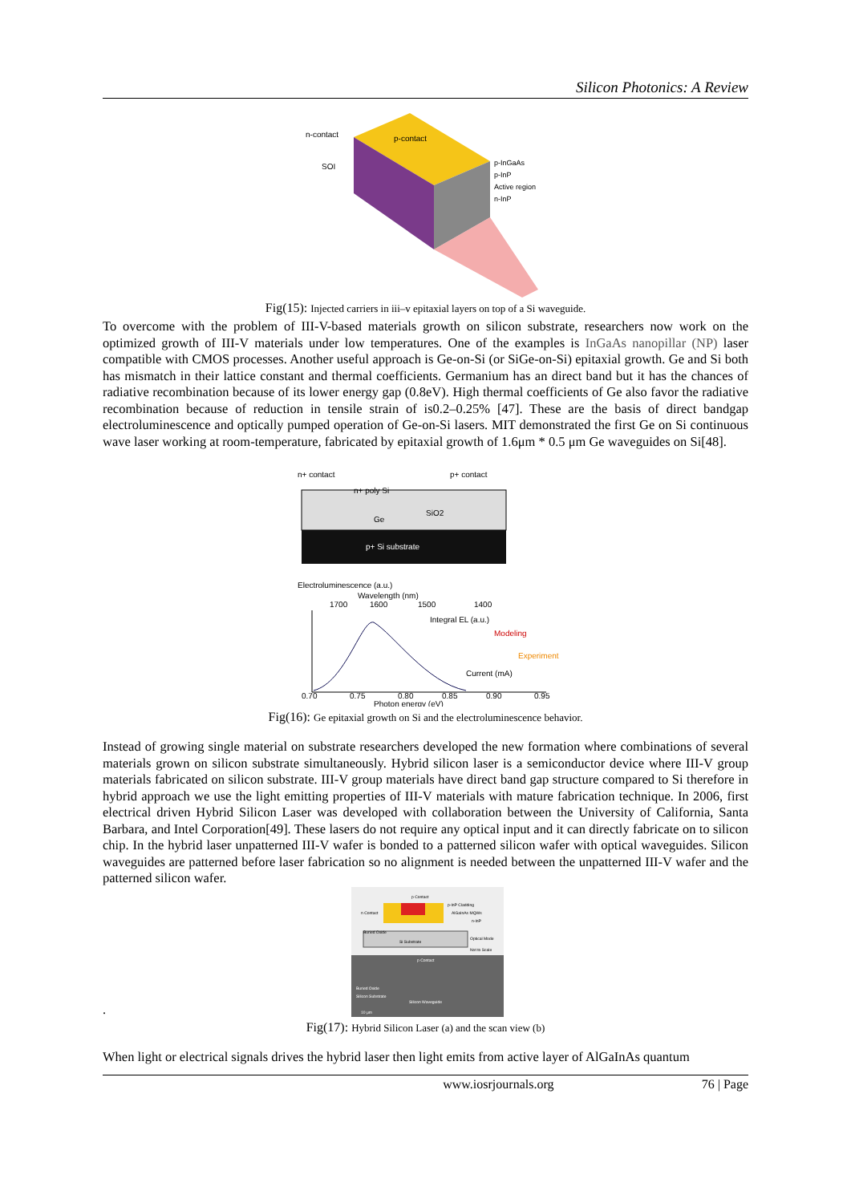Silicon Photonics: A Review
n-contact
p-contact
SOI
p-InGaAs
p-InP
Active region
n-InP
Fig(15): Injected carriers in iii–v epitaxial layers on top of a Si waveguide.
To overcome with the problem of III-V-based materials growth on silicon substrate, researchers now work on the optimized growth of III-V materials under low temperatures. One of the examples is InGaAs nanopillar (NP) laser compatible with CMOS processes. Another useful approach is Ge-on-Si (or SiGe-on-Si) epitaxial growth. Ge and Si both has mismatch in their lattice constant and thermal coefficients. Germanium has an direct band but it has the chances of radiative recombination because of its lower energy gap (0.8eV). High thermal coefficients of Ge also favor the radiative recombination because of reduction in tensile strain of is0.2–0.25% [47]. These are the basis of direct bandgap electroluminescence and optically pumped operation of Ge-on-Si lasers. MIT demonstrated the first Ge on Si continuous wave laser working at room-temperature, fabricated by epitaxial growth of 1.6μm * 0.5 μm Ge waveguides on Si[48].
n+ contact
p+ contact
p+ Si substrate
n+ poly Si
SiO2
Ge
Electroluminescence (a.u.)
Wavelength (nm)
1700
1600
1500
1400
Integral EL (a.u.)
Modeling
Experiment
Current (mA)
0.70
0.75
0.80
0.85
0.90
0.95
Photon energy (eV)
Fig(16): Ge epitaxial growth on Si and the electroluminescence behavior.
Instead of growing single material on substrate researchers developed the new formation where combinations of several materials grown on silicon substrate simultaneously. Hybrid silicon laser is a semiconductor device where III-V group materials fabricated on silicon substrate. III-V group materials have direct band gap structure compared to Si therefore in hybrid approach we use the light emitting properties of III-V materials with mature fabrication technique. In 2006, first electrical driven Hybrid Silicon Laser was developed with collaboration between the University of California, Santa Barbara, and Intel Corporation[49]. These lasers do not require any optical input and it can directly fabricate on to silicon chip. In the hybrid laser unpatterned III-V wafer is bonded to a patterned silicon wafer with optical waveguides. Silicon waveguides are patterned before laser fabrication so no alignment is needed between the unpatterned III-V wafer and the patterned silicon wafer.
.
p Contact
p-InP Cladding
AlGaInAs MQWs
n-InP
n Contact
Buried Oxide
Si Substrate
Optical Mode
Not to Scale
p Contact
Buried Oxide
Silicon Substrate
Silicon Waveguide
10 μm
Fig(17): Hybrid Silicon Laser (a) and the scan view (b)
When light or electrical signals drives the hybrid laser then light emits from active layer of AlGaInAs quantum
www.iosrjournals.org 76 | Page